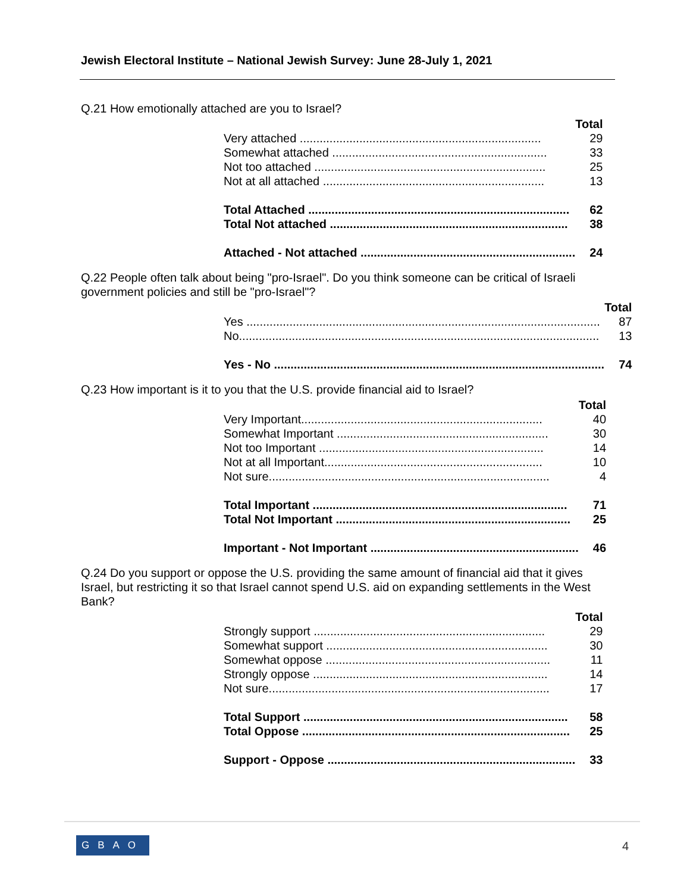Jewish Electoral Institute – National Jewish Survey: June 28-July 1, 2021
Q.21 How emotionally attached are you to Israel?
| | Total |
| --- | --- |
| Very attached ......................................................................... | 29 |
| Somewhat attached ................................................................. | 33 |
| Not too attached ...................................................................... | 25 |
| Not at all attached ................................................................... | 13 |
| Total Attached ............................................................................... | 62 |
| Total Not attached ........................................................................ | 38 |
| Attached - Not attached ................................................................. | 24 |
Q.22 People often talk about being "pro-Israel". Do you think someone can be critical of Israeli government policies and still be "pro-Israel"?
| | Total |
| --- | --- |
| Yes ........................................................................................................... | 87 |
| No............................................................................................................. | 13 |
| Yes - No .................................................................................................... | 74 |
Q.23 How important is it to you that the U.S. provide financial aid to Israel?
| | Total |
| --- | --- |
| Very Important......................................................................... | 40 |
| Somewhat Important ................................................................ | 30 |
| Not too Important .................................................................... | 14 |
| Not at all Important.................................................................. | 10 |
| Not sure..................................................................................... | 4 |
| Total Important ............................................................................. | 71 |
| Total Not Important ....................................................................... | 25 |
| Important - Not Important ............................................................... | 46 |
Q.24 Do you support or oppose the U.S. providing the same amount of financial aid that it gives Israel, but restricting it so that Israel cannot spend U.S. aid on expanding settlements in the West Bank?
| | Total |
| --- | --- |
| Strongly support ...................................................................... | 29 |
| Somewhat support ................................................................... | 30 |
| Somewhat oppose .................................................................... | 11 |
| Strongly oppose ....................................................................... | 14 |
| Not sure..................................................................................... | 17 |
| Total Support ................................................................................ | 58 |
| Total Oppose ................................................................................. | 25 |
| Support - Oppose ........................................................................... | 33 |
GBAO 4